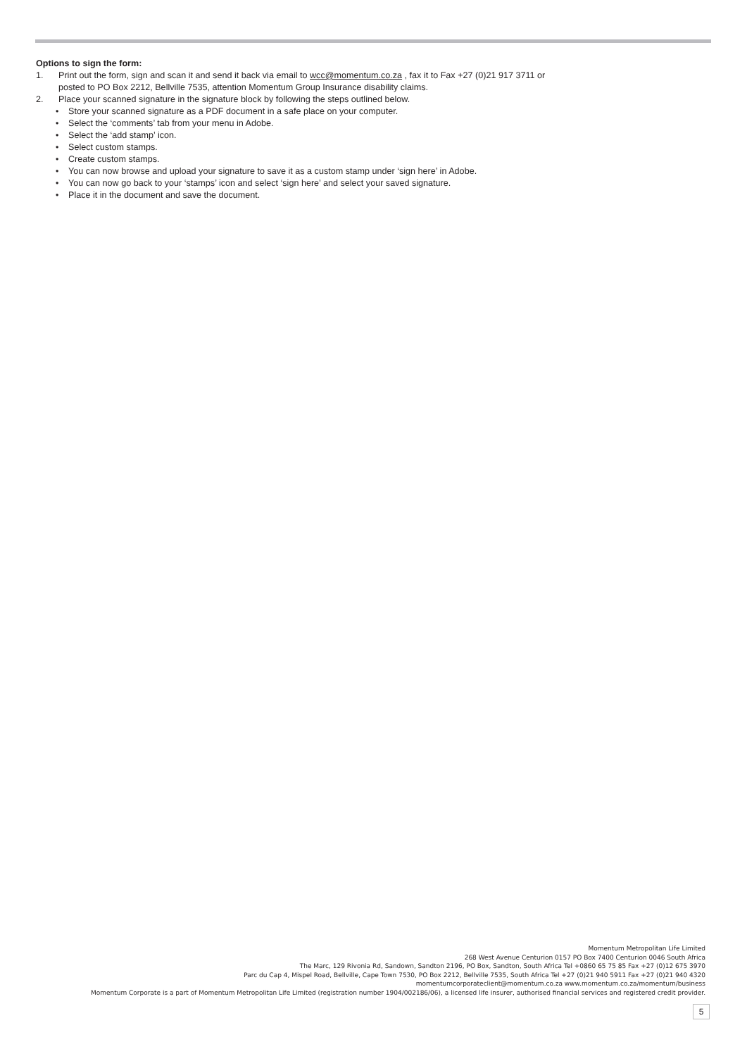Options to sign the form:
1. Print out the form, sign and scan it and send it back via email to wcc@momentum.co.za , fax it to Fax +27 (0)21 917 3711 or
posted to PO Box 2212, Bellville 7535, attention Momentum Group Insurance disability claims.
2. Place your scanned signature in the signature block by following the steps outlined below.
• Store your scanned signature as a PDF document in a safe place on your computer.
• Select the ‘comments’ tab from your menu in Adobe.
• Select the ‘add stamp’ icon.
• Select custom stamps.
• Create custom stamps.
• You can now browse and upload your signature to save it as a custom stamp under ‘sign here’ in Adobe.
• You can now go back to your ‘stamps’ icon and select ‘sign here’ and select your saved signature.
• Place it in the document and save the document.
Momentum Metropolitan Life Limited
268 West Avenue Centurion 0157 PO Box 7400 Centurion 0046 South Africa
The Marc, 129 Rivonia Rd, Sandown, Sandton 2196, PO Box, Sandton, South Africa Tel +0860 65 75 85 Fax +27 (0)12 675 3970
Parc du Cap 4, Mispel Road, Bellville, Cape Town 7530, PO Box 2212, Bellville 7535, South Africa Tel +27 (0)21 940 5911 Fax +27 (0)21 940 4320
momentumcorporateclient@momentum.co.za www.momentum.co.za/momentum/business
Momentum Corporate is a part of Momentum Metropolitan Life Limited (registration number 1904/002186/06), a licensed life insurer, authorised financial services and registered credit provider.
5